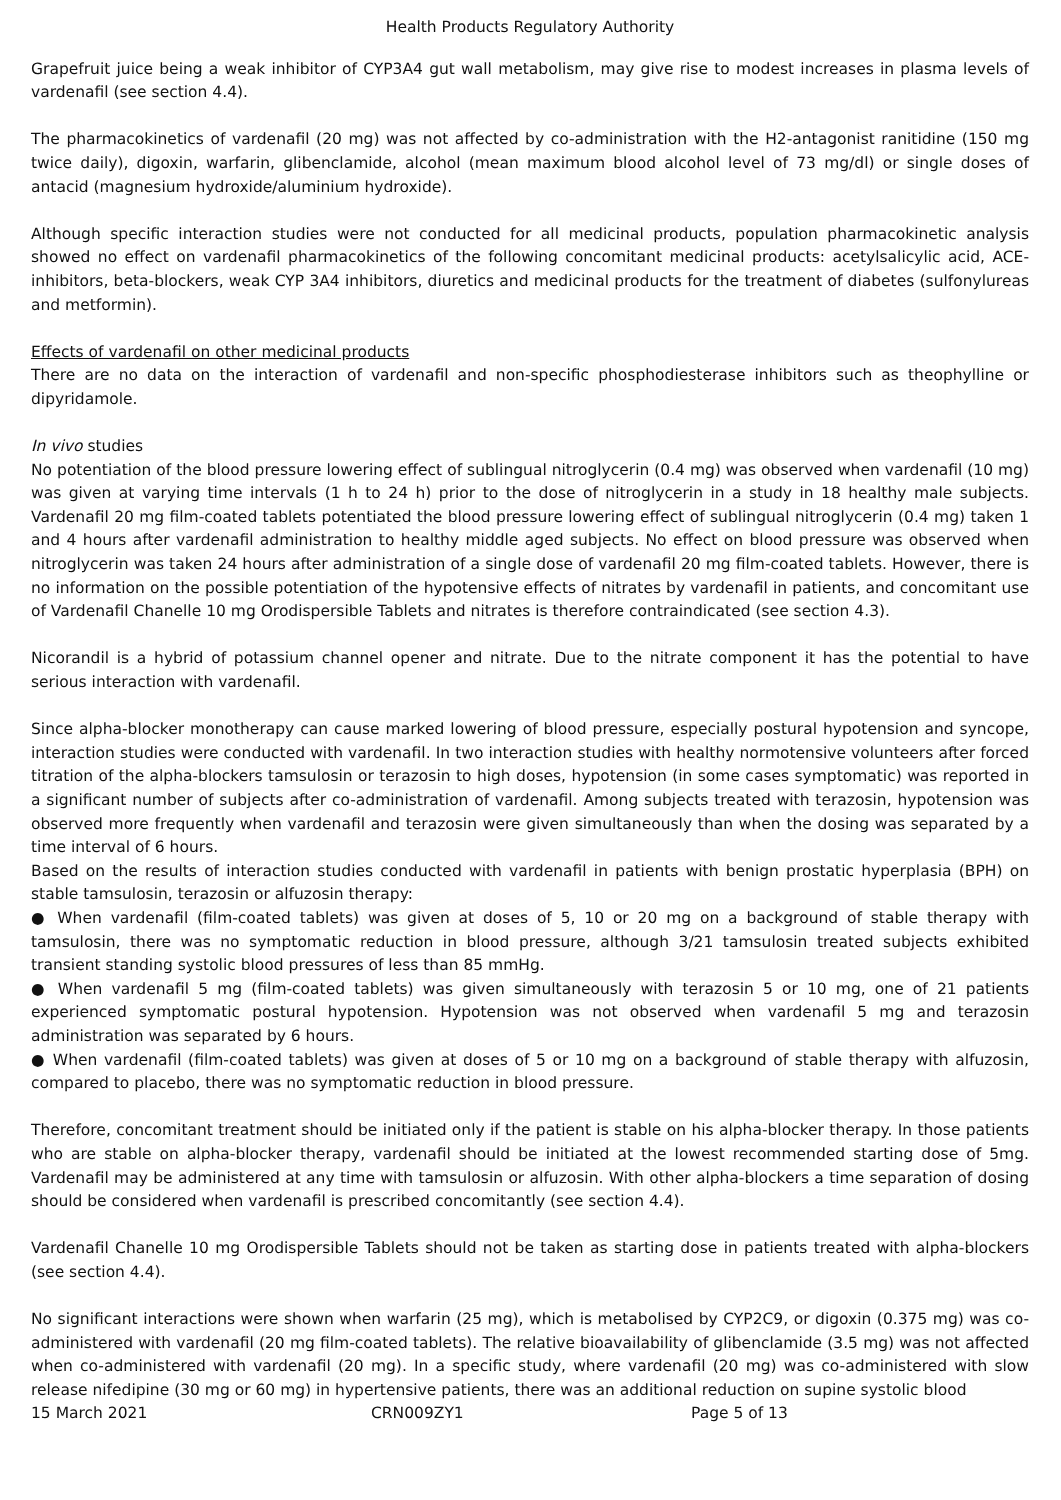Health Products Regulatory Authority
Grapefruit juice being a weak inhibitor of CYP3A4 gut wall metabolism, may give rise to modest increases in plasma levels of vardenafil (see section 4.4).
The pharmacokinetics of vardenafil (20 mg) was not affected by co-administration with the H2-antagonist ranitidine (150 mg twice daily), digoxin, warfarin, glibenclamide, alcohol (mean maximum blood alcohol level of 73 mg/dl) or single doses of antacid (magnesium hydroxide/aluminium hydroxide).
Although specific interaction studies were not conducted for all medicinal products, population pharmacokinetic analysis showed no effect on vardenafil pharmacokinetics of the following concomitant medicinal products: acetylsalicylic acid, ACE-inhibitors, beta-blockers, weak CYP 3A4 inhibitors, diuretics and medicinal products for the treatment of diabetes (sulfonylureas and metformin).
Effects of vardenafil on other medicinal products
There are no data on the interaction of vardenafil and non-specific phosphodiesterase inhibitors such as theophylline or dipyridamole.
In vivo studies
No potentiation of the blood pressure lowering effect of sublingual nitroglycerin (0.4 mg) was observed when vardenafil (10 mg) was given at varying time intervals (1 h to 24 h) prior to the dose of nitroglycerin in a study in 18 healthy male subjects. Vardenafil 20 mg film-coated tablets potentiated the blood pressure lowering effect of sublingual nitroglycerin (0.4 mg) taken 1 and 4 hours after vardenafil administration to healthy middle aged subjects. No effect on blood pressure was observed when nitroglycerin was taken 24 hours after administration of a single dose of vardenafil 20 mg film-coated tablets. However, there is no information on the possible potentiation of the hypotensive effects of nitrates by vardenafil in patients, and concomitant use of Vardenafil Chanelle 10 mg Orodispersible Tablets and nitrates is therefore contraindicated (see section 4.3).
Nicorandil is a hybrid of potassium channel opener and nitrate. Due to the nitrate component it has the potential to have serious interaction with vardenafil.
Since alpha-blocker monotherapy can cause marked lowering of blood pressure, especially postural hypotension and syncope, interaction studies were conducted with vardenafil. In two interaction studies with healthy normotensive volunteers after forced titration of the alpha-blockers tamsulosin or terazosin to high doses, hypotension (in some cases symptomatic) was reported in a significant number of subjects after co-administration of vardenafil. Among subjects treated with terazosin, hypotension was observed more frequently when vardenafil and terazosin were given simultaneously than when the dosing was separated by a time interval of 6 hours.
Based on the results of interaction studies conducted with vardenafil in patients with benign prostatic hyperplasia (BPH) on stable tamsulosin, terazosin or alfuzosin therapy:
● When vardenafil (film-coated tablets) was given at doses of 5, 10 or 20 mg on a background of stable therapy with tamsulosin, there was no symptomatic reduction in blood pressure, although 3/21 tamsulosin treated subjects exhibited transient standing systolic blood pressures of less than 85 mmHg.
● When vardenafil 5 mg (film-coated tablets) was given simultaneously with terazosin 5 or 10 mg, one of 21 patients experienced symptomatic postural hypotension. Hypotension was not observed when vardenafil 5 mg and terazosin administration was separated by 6 hours.
● When vardenafil (film-coated tablets) was given at doses of 5 or 10 mg on a background of stable therapy with alfuzosin, compared to placebo, there was no symptomatic reduction in blood pressure.
Therefore, concomitant treatment should be initiated only if the patient is stable on his alpha-blocker therapy. In those patients who are stable on alpha-blocker therapy, vardenafil should be initiated at the lowest recommended starting dose of 5mg. Vardenafil may be administered at any time with tamsulosin or alfuzosin. With other alpha-blockers a time separation of dosing should be considered when vardenafil is prescribed concomitantly (see section 4.4).
Vardenafil Chanelle 10 mg Orodispersible Tablets should not be taken as starting dose in patients treated with alpha-blockers (see section 4.4).
No significant interactions were shown when warfarin (25 mg), which is metabolised by CYP2C9, or digoxin (0.375 mg) was co-administered with vardenafil (20 mg film-coated tablets). The relative bioavailability of glibenclamide (3.5 mg) was not affected when co-administered with vardenafil (20 mg). In a specific study, where vardenafil (20 mg) was co-administered with slow release nifedipine (30 mg or 60 mg) in hypertensive patients, there was an additional reduction on supine systolic blood
15 March 2021 CRN009ZY1 Page 5 of 13